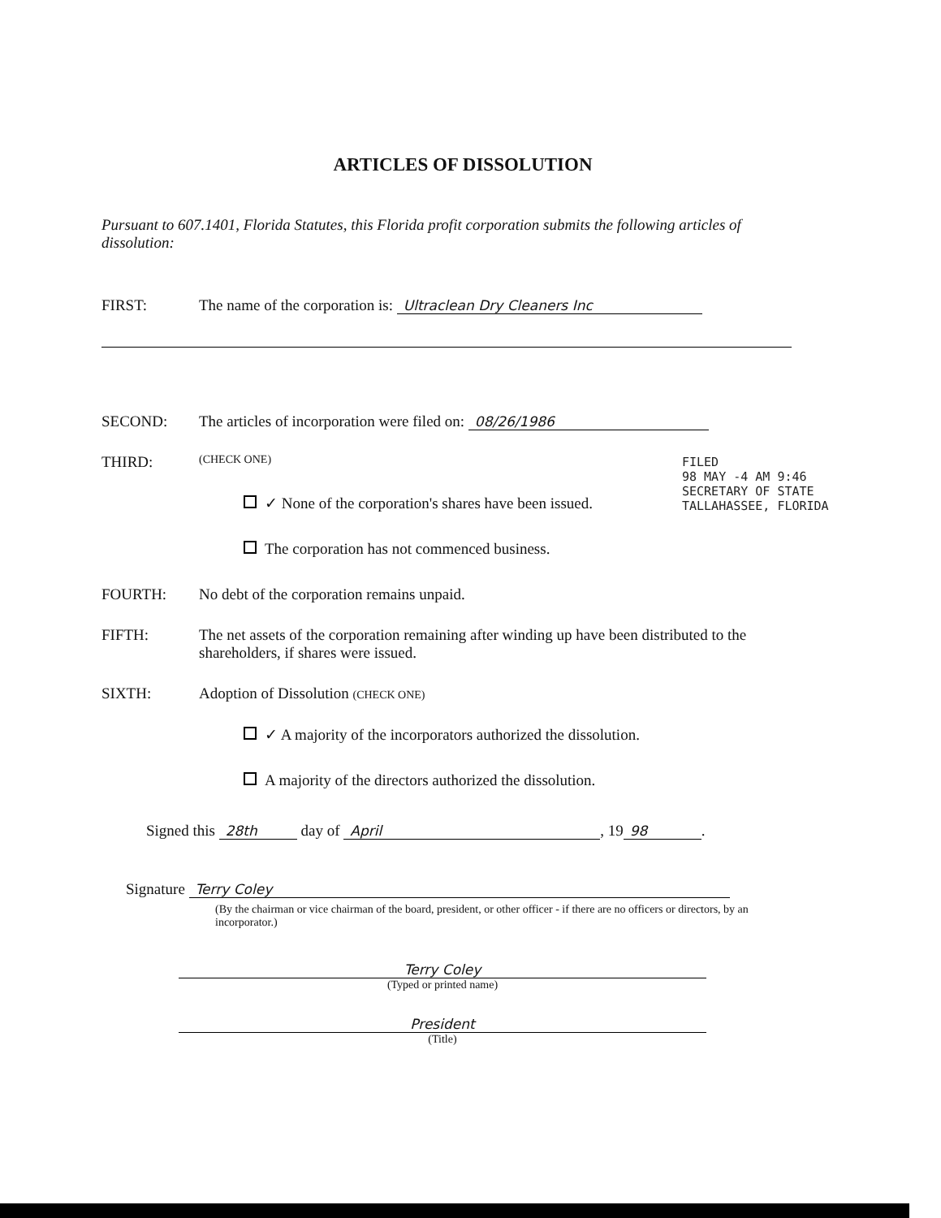ARTICLES OF DISSOLUTION
Pursuant to 607.1401, Florida Statutes, this Florida profit corporation submits the following articles of dissolution:
FIRST: The name of the corporation is: Ultraclean Dry Cleaners Inc
SECOND: The articles of incorporation were filed on: 08/26/1986
THIRD: (CHECK ONE)
✓ None of the corporation's shares have been issued.
The corporation has not commenced business.
FOURTH: No debt of the corporation remains unpaid.
FIFTH: The net assets of the corporation remaining after winding up have been distributed to the shareholders, if shares were issued.
SIXTH: Adoption of Dissolution (CHECK ONE)
✓ A majority of the incorporators authorized the dissolution.
A majority of the directors authorized the dissolution.
Signed this 28th day of April, 19 98.
Signature Terry Coley
(By the chairman or vice chairman of the board, president, or other officer - if there are no officers or directors, by an incorporator.)
Terry Coley
(Typed or printed name)
President
(Title)
FILED
98 MAY -4 AM 9:46
SECRETARY OF STATE
TALLAHASSEE, FLORIDA